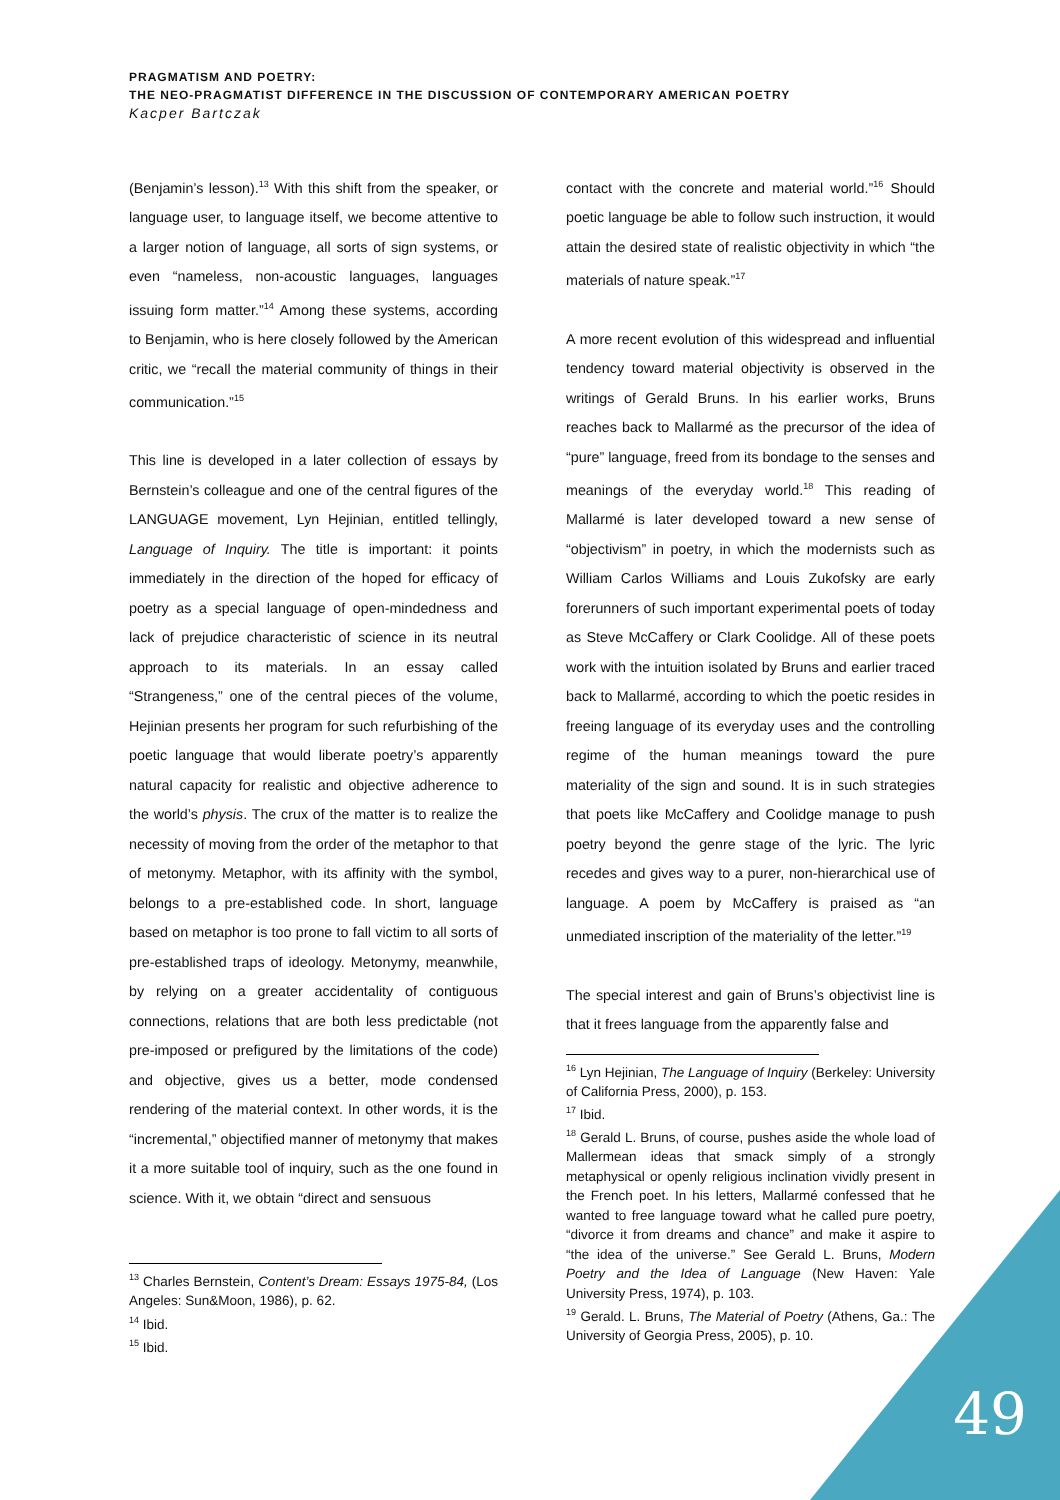PRAGMATISM AND POETRY:
THE NEO-PRAGMATIST DIFFERENCE IN THE DISCUSSION OF CONTEMPORARY AMERICAN POETRY
Kacper Bartczak
(Benjamin’s lesson).<sup>13</sup> With this shift from the speaker, or language user, to language itself, we become attentive to a larger notion of language, all sorts of sign systems, or even “nameless, non-acoustic languages, languages issuing form matter.”<sup>14</sup> Among these systems, according to Benjamin, who is here closely followed by the American critic, we “recall the material community of things in their communication.”<sup>15</sup>
This line is developed in a later collection of essays by Bernstein’s colleague and one of the central figures of the LANGUAGE movement, Lyn Hejinian, entitled tellingly, Language of Inquiry. The title is important: it points immediately in the direction of the hoped for efficacy of poetry as a special language of open-mindedness and lack of prejudice characteristic of science in its neutral approach to its materials. In an essay called “Strangeness,” one of the central pieces of the volume, Hejinian presents her program for such refurbishing of the poetic language that would liberate poetry’s apparently natural capacity for realistic and objective adherence to the world’s physis. The crux of the matter is to realize the necessity of moving from the order of the metaphor to that of metonymy. Metaphor, with its affinity with the symbol, belongs to a pre-established code. In short, language based on metaphor is too prone to fall victim to all sorts of pre-established traps of ideology. Metonymy, meanwhile, by relying on a greater accidentality of contiguous connections, relations that are both less predictable (not pre-imposed or prefigured by the limitations of the code) and objective, gives us a better, mode condensed rendering of the material context. In other words, it is the “incremental,” objectified manner of metonymy that makes it a more suitable tool of inquiry, such as the one found in science. With it, we obtain “direct and sensuous
<sup>13</sup> Charles Bernstein, Content’s Dream: Essays 1975-84, (Los Angeles: Sun&Moon, 1986), p. 62.
<sup>14</sup> Ibid.
<sup>15</sup> Ibid.
contact with the concrete and material world.”<sup>16</sup> Should poetic language be able to follow such instruction, it would attain the desired state of realistic objectivity in which “the materials of nature speak.”<sup>17</sup>
A more recent evolution of this widespread and influential tendency toward material objectivity is observed in the writings of Gerald Bruns. In his earlier works, Bruns reaches back to Mallarmé as the precursor of the idea of “pure” language, freed from its bondage to the senses and meanings of the everyday world.<sup>18</sup> This reading of Mallarmé is later developed toward a new sense of “objectivism” in poetry, in which the modernists such as William Carlos Williams and Louis Zukofsky are early forerunners of such important experimental poets of today as Steve McCaffery or Clark Coolidge. All of these poets work with the intuition isolated by Bruns and earlier traced back to Mallarmé, according to which the poetic resides in freeing language of its everyday uses and the controlling regime of the human meanings toward the pure materiality of the sign and sound. It is in such strategies that poets like McCaffery and Coolidge manage to push poetry beyond the genre stage of the lyric. The lyric recedes and gives way to a purer, non-hierarchical use of language. A poem by McCaffery is praised as “an unmediated inscription of the materiality of the letter.”<sup>19</sup>
The special interest and gain of Bruns’s objectivist line is that it frees language from the apparently false and
<sup>16</sup> Lyn Hejinian, The Language of Inquiry (Berkeley: University of California Press, 2000), p. 153.
<sup>17</sup> Ibid.
<sup>18</sup> Gerald L. Bruns, of course, pushes aside the whole load of Mallermean ideas that smack simply of a strongly metaphysical or openly religious inclination vividly present in the French poet. In his letters, Mallarmé confessed that he wanted to free language toward what he called pure poetry, “divorce it from dreams and chance” and make it aspire to “the idea of the universe.” See Gerald L. Bruns, Modern Poetry and the Idea of Language (New Haven: Yale University Press, 1974), p. 103.
<sup>19</sup> Gerald. L. Bruns, The Material of Poetry (Athens, Ga.: The University of Georgia Press, 2005), p. 10.
49